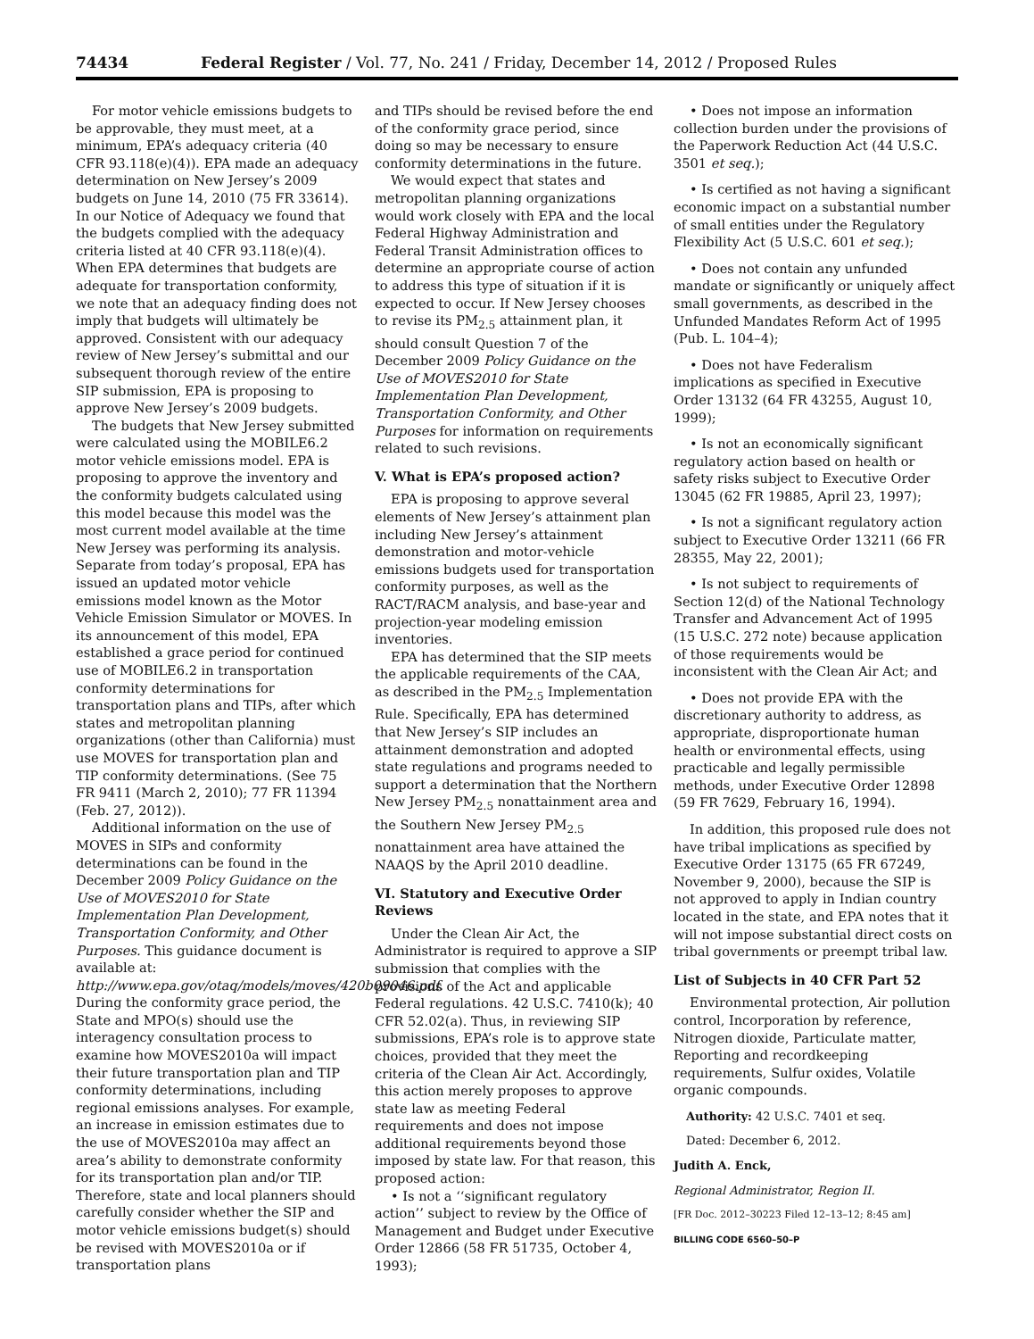74434 Federal Register / Vol. 77, No. 241 / Friday, December 14, 2012 / Proposed Rules
For motor vehicle emissions budgets to be approvable, they must meet, at a minimum, EPA’s adequacy criteria (40 CFR 93.118(e)(4)). EPA made an adequacy determination on New Jersey’s 2009 budgets on June 14, 2010 (75 FR 33614). In our Notice of Adequacy we found that the budgets complied with the adequacy criteria listed at 40 CFR 93.118(e)(4). When EPA determines that budgets are adequate for transportation conformity, we note that an adequacy finding does not imply that budgets will ultimately be approved. Consistent with our adequacy review of New Jersey’s submittal and our subsequent thorough review of the entire SIP submission, EPA is proposing to approve New Jersey’s 2009 budgets.
The budgets that New Jersey submitted were calculated using the MOBILE6.2 motor vehicle emissions model. EPA is proposing to approve the inventory and the conformity budgets calculated using this model because this model was the most current model available at the time New Jersey was performing its analysis. Separate from today’s proposal, EPA has issued an updated motor vehicle emissions model known as the Motor Vehicle Emission Simulator or MOVES. In its announcement of this model, EPA established a grace period for continued use of MOBILE6.2 in transportation conformity determinations for transportation plans and TIPs, after which states and metropolitan planning organizations (other than California) must use MOVES for transportation plan and TIP conformity determinations. (See 75 FR 9411 (March 2, 2010); 77 FR 11394 (Feb. 27, 2012)).
Additional information on the use of MOVES in SIPs and conformity determinations can be found in the December 2009 Policy Guidance on the Use of MOVES2010 for State Implementation Plan Development, Transportation Conformity, and Other Purposes. This guidance document is available at: http://www.epa.gov/otaq/models/moves/420b09046.pdf. During the conformity grace period, the State and MPO(s) should use the interagency consultation process to examine how MOVES2010a will impact their future transportation plan and TIP conformity determinations, including regional emissions analyses. For example, an increase in emission estimates due to the use of MOVES2010a may affect an area’s ability to demonstrate conformity for its transportation plan and/or TIP. Therefore, state and local planners should carefully consider whether the SIP and motor vehicle emissions budget(s) should be revised with MOVES2010a or if transportation plans
and TIPs should be revised before the end of the conformity grace period, since doing so may be necessary to ensure conformity determinations in the future.
We would expect that states and metropolitan planning organizations would work closely with EPA and the local Federal Highway Administration and Federal Transit Administration offices to determine an appropriate course of action to address this type of situation if it is expected to occur. If New Jersey chooses to revise its PM<sub>2.5</sub> attainment plan, it should consult Question 7 of the December 2009 Policy Guidance on the Use of MOVES2010 for State Implementation Plan Development, Transportation Conformity, and Other Purposes for information on requirements related to such revisions.
V. What is EPA’s proposed action?
EPA is proposing to approve several elements of New Jersey’s attainment plan including New Jersey’s attainment demonstration and motor-vehicle emissions budgets used for transportation conformity purposes, as well as the RACT/RACM analysis, and base-year and projection-year modeling emission inventories.
EPA has determined that the SIP meets the applicable requirements of the CAA, as described in the PM<sub>2.5</sub> Implementation Rule. Specifically, EPA has determined that New Jersey’s SIP includes an attainment demonstration and adopted state regulations and programs needed to support a determination that the Northern New Jersey PM<sub>2.5</sub> nonattainment area and the Southern New Jersey PM<sub>2.5</sub> nonattainment area have attained the NAAQS by the April 2010 deadline.
VI. Statutory and Executive Order Reviews
Under the Clean Air Act, the Administrator is required to approve a SIP submission that complies with the provisions of the Act and applicable Federal regulations. 42 U.S.C. 7410(k); 40 CFR 52.02(a). Thus, in reviewing SIP submissions, EPA’s role is to approve state choices, provided that they meet the criteria of the Clean Air Act. Accordingly, this action merely proposes to approve state law as meeting Federal requirements and does not impose additional requirements beyond those imposed by state law. For that reason, this proposed action:
• Is not a ‘‘significant regulatory action’’ subject to review by the Office of Management and Budget under Executive Order 12866 (58 FR 51735, October 4, 1993);
• Does not impose an information collection burden under the provisions of the Paperwork Reduction Act (44 U.S.C. 3501 et seq.);
• Is certified as not having a significant economic impact on a substantial number of small entities under the Regulatory Flexibility Act (5 U.S.C. 601 et seq.);
• Does not contain any unfunded mandate or significantly or uniquely affect small governments, as described in the Unfunded Mandates Reform Act of 1995 (Pub. L. 104–4);
• Does not have Federalism implications as specified in Executive Order 13132 (64 FR 43255, August 10, 1999);
• Is not an economically significant regulatory action based on health or safety risks subject to Executive Order 13045 (62 FR 19885, April 23, 1997);
• Is not a significant regulatory action subject to Executive Order 13211 (66 FR 28355, May 22, 2001);
• Is not subject to requirements of Section 12(d) of the National Technology Transfer and Advancement Act of 1995 (15 U.S.C. 272 note) because application of those requirements would be inconsistent with the Clean Air Act; and
• Does not provide EPA with the discretionary authority to address, as appropriate, disproportionate human health or environmental effects, using practicable and legally permissible methods, under Executive Order 12898 (59 FR 7629, February 16, 1994).
In addition, this proposed rule does not have tribal implications as specified by Executive Order 13175 (65 FR 67249, November 9, 2000), because the SIP is not approved to apply in Indian country located in the state, and EPA notes that it will not impose substantial direct costs on tribal governments or preempt tribal law.
List of Subjects in 40 CFR Part 52
Environmental protection, Air pollution control, Incorporation by reference, Nitrogen dioxide, Particulate matter, Reporting and recordkeeping requirements, Sulfur oxides, Volatile organic compounds.
Authority: 42 U.S.C. 7401 et seq.
Dated: December 6, 2012.
Judith A. Enck,
Regional Administrator, Region II.
[FR Doc. 2012–30223 Filed 12–13–12; 8:45 am]
BILLING CODE 6560–50–P